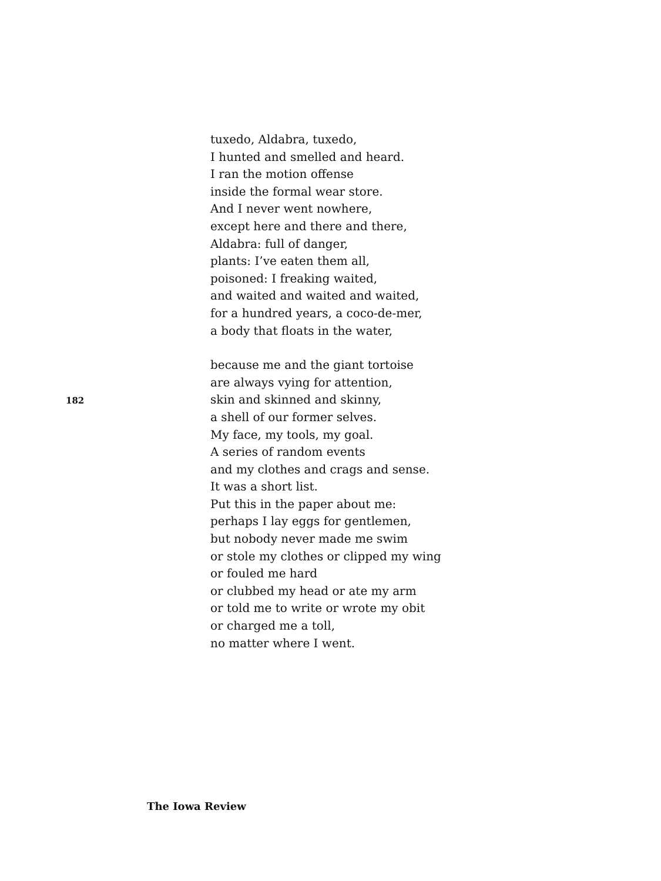tuxedo, Aldabra, tuxedo,
I hunted and smelled and heard.
I ran the motion offense
inside the formal wear store.
And I never went nowhere,
except here and there and there,
Aldabra: full of danger,
plants: I’ve eaten them all,
poisoned: I freaking waited,
and waited and waited and waited,
for a hundred years, a coco-de-mer,
a body that floats in the water,
because me and the giant tortoise
are always vying for attention,
skin and skinned and skinny,
a shell of our former selves.
My face, my tools, my goal.
A series of random events
and my clothes and crags and sense.
It was a short list.
Put this in the paper about me:
perhaps I lay eggs for gentlemen,
but nobody never made me swim
or stole my clothes or clipped my wing
or fouled me hard
or clubbed my head or ate my arm
or told me to write or wrote my obit
or charged me a toll,
no matter where I went.
182
The Iowa Review